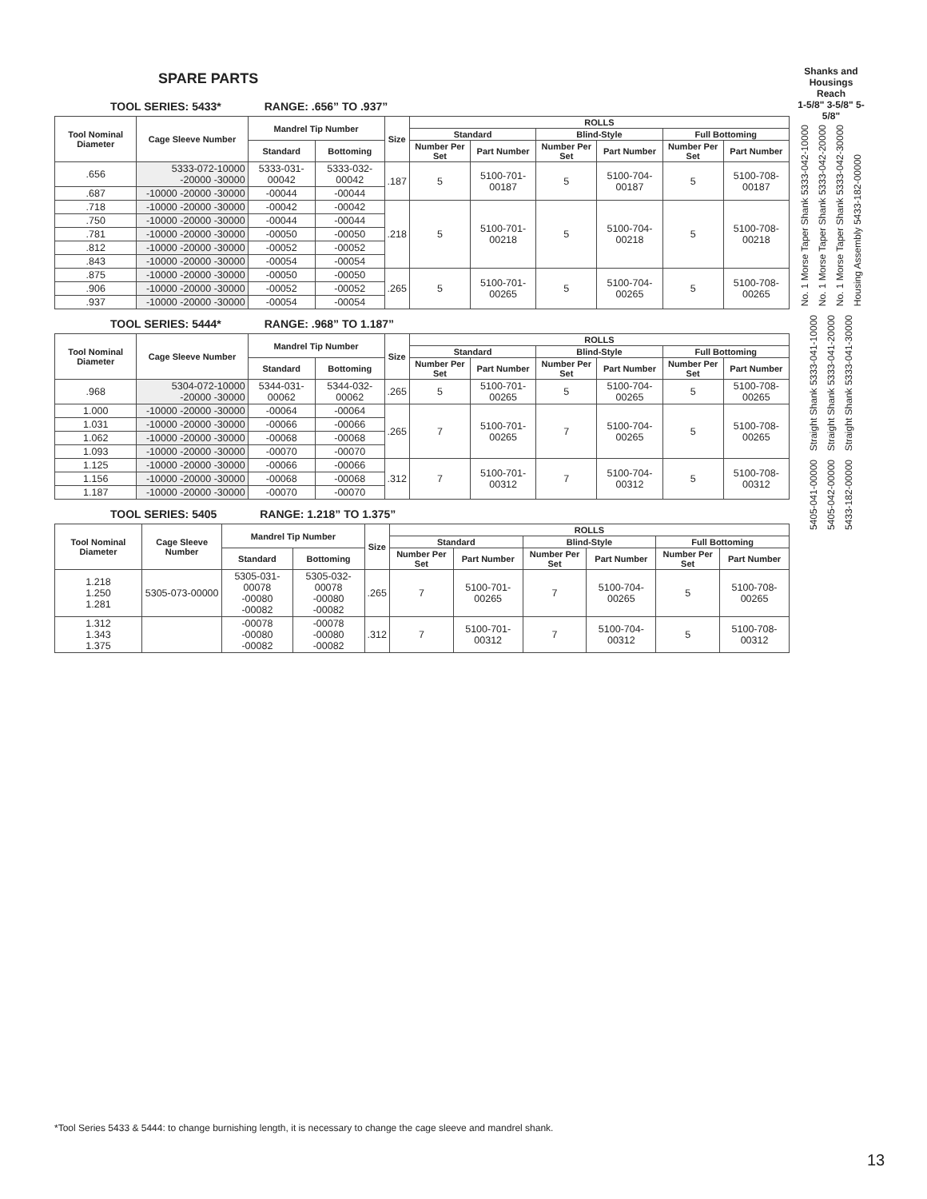SPARE PARTS
TOOL SERIES: 5433* RANGE: .656” TO .937”
| Tool Nominal Diameter | Cage Sleeve Number | Mandrel Tip Number | | Size | ROLLS | | | | | |
| --- | --- | --- | --- | --- | --- | --- | --- | --- | --- | --- |
| | | | | | Standard | | Blind-Style | | Full Bottoming | |
| | | Standard | Bottoming | | Number Per Set | Part Number | Number Per Set | Part Number | Number Per Set | Part Number |
| .656 | 5333-072-10000 -20000 -30000 | 5333-031-00042 | 5333-032-00042 | .187 | 5 | 5100-701-00187 | 5 | 5100-704-00187 | 5 | 5100-708-00187 |
| .687 | -10000 -20000 -30000 | -00044 | -00044 | | | | | | | |
| .718 | -10000 -20000 -30000 | -00042 | -00042 | .218 | 5 | 5100-701-00218 | 5 | 5100-704-00218 | 5 | 5100-708-00218 |
| .750 | -10000 -20000 -30000 | -00044 | -00044 | | | | | | | |
| .781 | -10000 -20000 -30000 | -00050 | -00050 | | | | | | | |
| .812 | -10000 -20000 -30000 | -00052 | -00052 | | | | | | | |
| .843 | -10000 -20000 -30000 | -00054 | -00054 | | | | | | | |
| .875 | -10000 -20000 -30000 | -00050 | -00050 | .265 | 5 | 5100-701-00265 | 5 | 5100-704-00265 | 5 | 5100-708-00265 |
| .906 | -10000 -20000 -30000 | -00052 | -00052 | | | | | | | |
| .937 | -10000 -20000 -30000 | -00054 | -00054 | | | | | | | |
TOOL SERIES: 5444* RANGE: .968” TO 1.187”
| Tool Nominal Diameter | Cage Sleeve Number | Mandrel Tip Number | | Size | ROLLS | | | | | |
| --- | --- | --- | --- | --- | --- | --- | --- | --- | --- | --- |
| | | | | | Standard | | Blind-Style | | Full Bottoming | |
| | | Standard | Bottoming | | Number Per Set | Part Number | Number Per Set | Part Number | Number Per Set | Part Number |
| .968 | 5304-072-10000 -20000 -30000 | 5344-031-00062 | 5344-032-00062 | .265 | 5 | 5100-701-00265 | 5 | 5100-704-00265 | 5 | 5100-708-00265 |
| 1.000 | -10000 -20000 -30000 | -00064 | -00064 | .265 | 7 | 5100-701-00265 | 7 | 5100-704-00265 | 5 | 5100-708-00265 |
| 1.031 | -10000 -20000 -30000 | -00066 | -00066 | | | | | | | |
| 1.062 | -10000 -20000 -30000 | -00068 | -00068 | | | | | | | |
| 1.093 | -10000 -20000 -30000 | -00070 | -00070 | | | | | | | |
| 1.125 | -10000 -20000 -30000 | -00066 | -00066 | .312 | 7 | 5100-701-00312 | 7 | 5100-704-00312 | 5 | 5100-708-00312 |
| 1.156 | -10000 -20000 -30000 | -00068 | -00068 | | | | | | | |
| 1.187 | -10000 -20000 -30000 | -00070 | -00070 | | | | | | | |
TOOL SERIES: 5405 RANGE: 1.218” TO 1.375”
| Tool Nominal Diameter | Cage Sleeve Number | Mandrel Tip Number | | Size | ROLLS | | | | | |
| --- | --- | --- | --- | --- | --- | --- | --- | --- | --- | --- |
| | | | | | Standard | | Blind-Style | | Full Bottoming | |
| | | Standard | Bottoming | | Number Per Set | Part Number | Number Per Set | Part Number | Number Per Set | Part Number |
| 1.218 1.250 1.281 | 5305-073-00000 | 5305-031-00078 -00080 -00082 | 5305-032-00078 -00080 -00082 | .265 | 7 | 5100-701-00265 | 7 | 5100-704-00265 | 5 | 5100-708-00265 |
| 1.312 1.343 1.375 | | -00078 -00080 -00082 | -00078 -00080 -00082 | .312 | 7 | 5100-701-00312 | 7 | 5100-704-00312 | 5 | 5100-708-00312 |
Shanks and Housings
Reach
1-5/8" 3-5/8" 5-5/8"
No. 1 Morse Taper Shank 5333-042-10000 No. 1 Morse Taper Shank 5333-042-20000 No. 1 Morse Taper Shank 5333-042-30000 Housing Assembly 5433-182-00000
Straight Shank 5333-041-10000 Straight Shank 5333-041-20000 Straight Shank 5333-041-30000
5405-041-00000 5405-042-00000 5433-182-00000
*Tool Series 5433 & 5444: to change burnishing length, it is necessary to change the cage sleeve and mandrel shank.
13